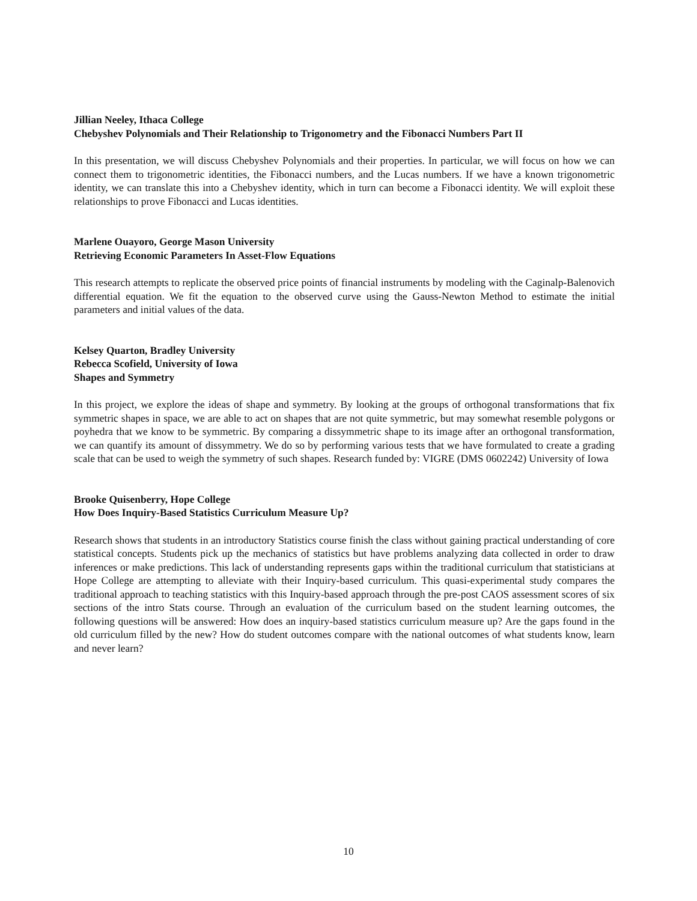Jillian Neeley, Ithaca College
Chebyshev Polynomials and Their Relationship to Trigonometry and the Fibonacci Numbers Part II
In this presentation, we will discuss Chebyshev Polynomials and their properties. In particular, we will focus on how we can connect them to trigonometric identities, the Fibonacci numbers, and the Lucas numbers. If we have a known trigonometric identity, we can translate this into a Chebyshev identity, which in turn can become a Fibonacci identity. We will exploit these relationships to prove Fibonacci and Lucas identities.
Marlene Ouayoro, George Mason University
Retrieving Economic Parameters In Asset-Flow Equations
This research attempts to replicate the observed price points of financial instruments by modeling with the Caginalp-Balenovich differential equation. We fit the equation to the observed curve using the Gauss-Newton Method to estimate the initial parameters and initial values of the data.
Kelsey Quarton, Bradley University
Rebecca Scofield, University of Iowa
Shapes and Symmetry
In this project, we explore the ideas of shape and symmetry. By looking at the groups of orthogonal transformations that fix symmetric shapes in space, we are able to act on shapes that are not quite symmetric, but may somewhat resemble polygons or poyhedra that we know to be symmetric. By comparing a dissymmetric shape to its image after an orthogonal transformation, we can quantify its amount of dissymmetry. We do so by performing various tests that we have formulated to create a grading scale that can be used to weigh the symmetry of such shapes. Research funded by: VIGRE (DMS 0602242) University of Iowa
Brooke Quisenberry, Hope College
How Does Inquiry-Based Statistics Curriculum Measure Up?
Research shows that students in an introductory Statistics course finish the class without gaining practical understanding of core statistical concepts. Students pick up the mechanics of statistics but have problems analyzing data collected in order to draw inferences or make predictions. This lack of understanding represents gaps within the traditional curriculum that statisticians at Hope College are attempting to alleviate with their Inquiry-based curriculum. This quasi-experimental study compares the traditional approach to teaching statistics with this Inquiry-based approach through the pre-post CAOS assessment scores of six sections of the intro Stats course. Through an evaluation of the curriculum based on the student learning outcomes, the following questions will be answered: How does an inquiry-based statistics curriculum measure up? Are the gaps found in the old curriculum filled by the new? How do student outcomes compare with the national outcomes of what students know, learn and never learn?
10